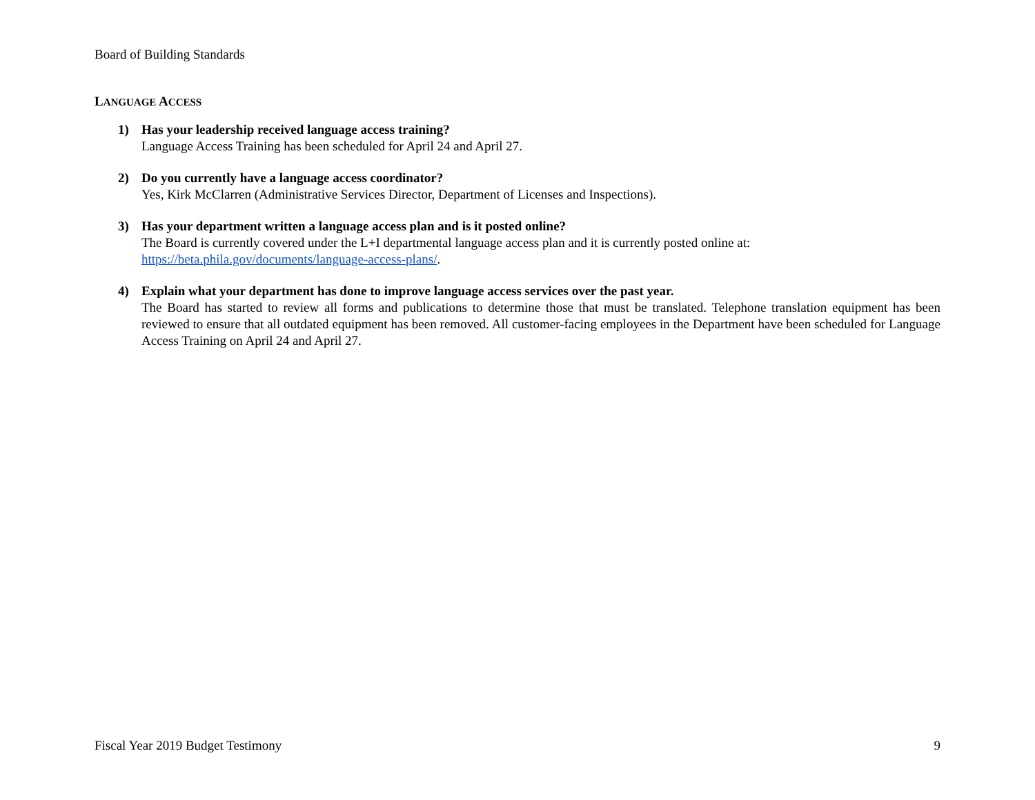Board of Building Standards
LANGUAGE ACCESS
1) Has your leadership received language access training?
Language Access Training has been scheduled for April 24 and April 27.
2) Do you currently have a language access coordinator?
Yes, Kirk McClarren (Administrative Services Director, Department of Licenses and Inspections).
3) Has your department written a language access plan and is it posted online?
The Board is currently covered under the L+I departmental language access plan and it is currently posted online at:
https://beta.phila.gov/documents/language-access-plans/.
4) Explain what your department has done to improve language access services over the past year.
The Board has started to review all forms and publications to determine those that must be translated. Telephone translation equipment has been reviewed to ensure that all outdated equipment has been removed. All customer-facing employees in the Department have been scheduled for Language Access Training on April 24 and April 27.
Fiscal Year 2019 Budget Testimony 9